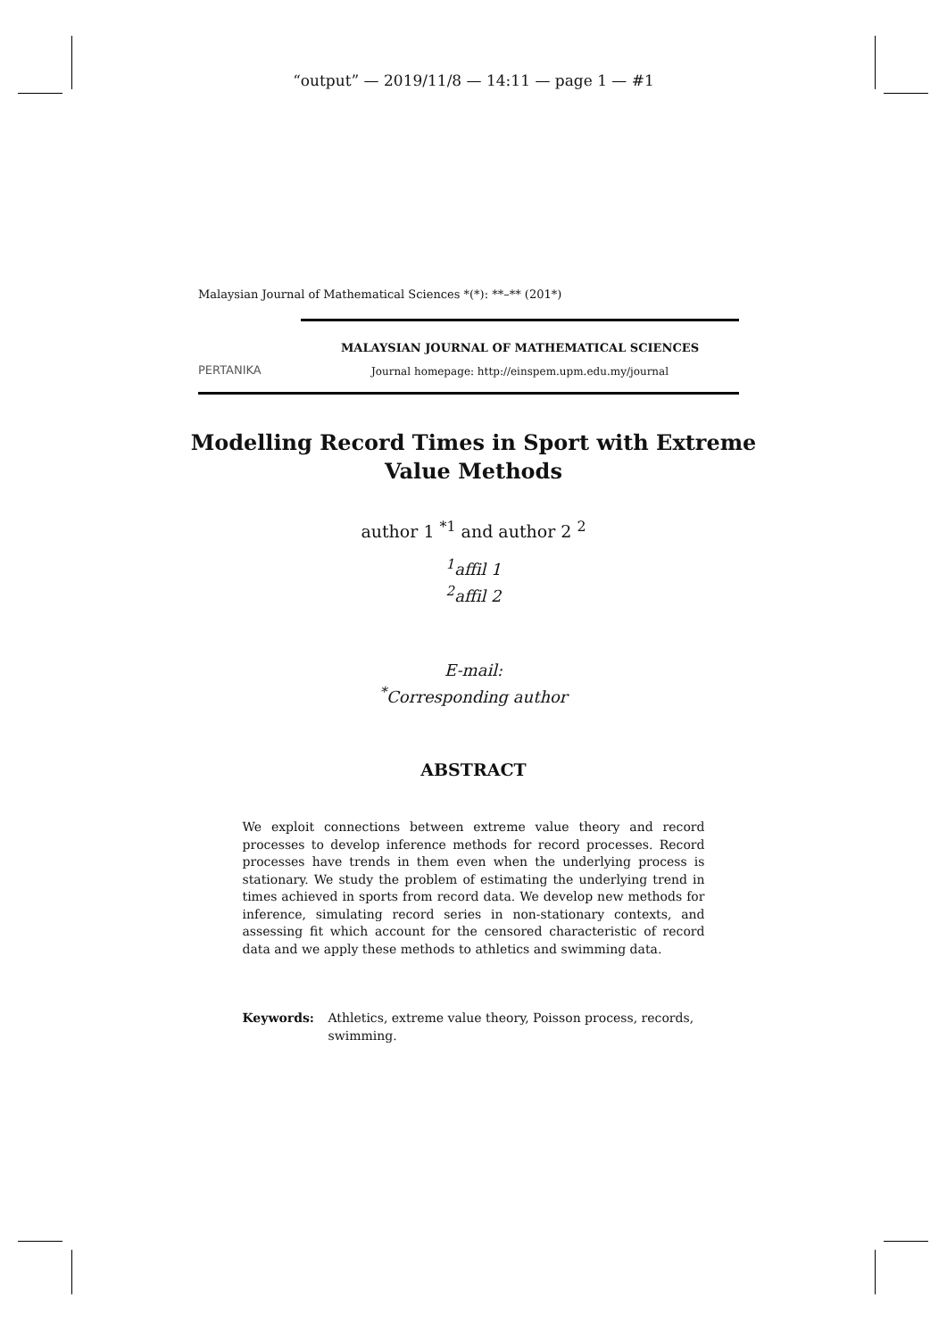“output” — 2019/11/8 — 14:11 — page 1 — #1
Malaysian Journal of Mathematical Sciences *(*): **–** (201*)
PERTANIKA
MALAYSIAN JOURNAL OF MATHEMATICAL SCIENCES
Journal homepage: http://einspem.upm.edu.my/journal
Modelling Record Times in Sport with Extreme
Value Methods
author 1 <sup>*1</sup> and author 2 <sup>2</sup>
<sup>1</sup> affil 1
<sup>2</sup> affil 2
E-mail:
<sup>*</sup> Corresponding author
ABSTRACT
We exploit connections between extreme value theory and record processes to develop inference methods for record processes. Record processes have trends in them even when the underlying process is stationary. We study the problem of estimating the underlying trend in times achieved in sports from record data. We develop new methods for inference, simulating record series in non-stationary contexts, and assessing fit which account for the censored characteristic of record data and we apply these methods to athletics and swimming data.
Keywords: Athletics, extreme value theory, Poisson process, records, swimming.